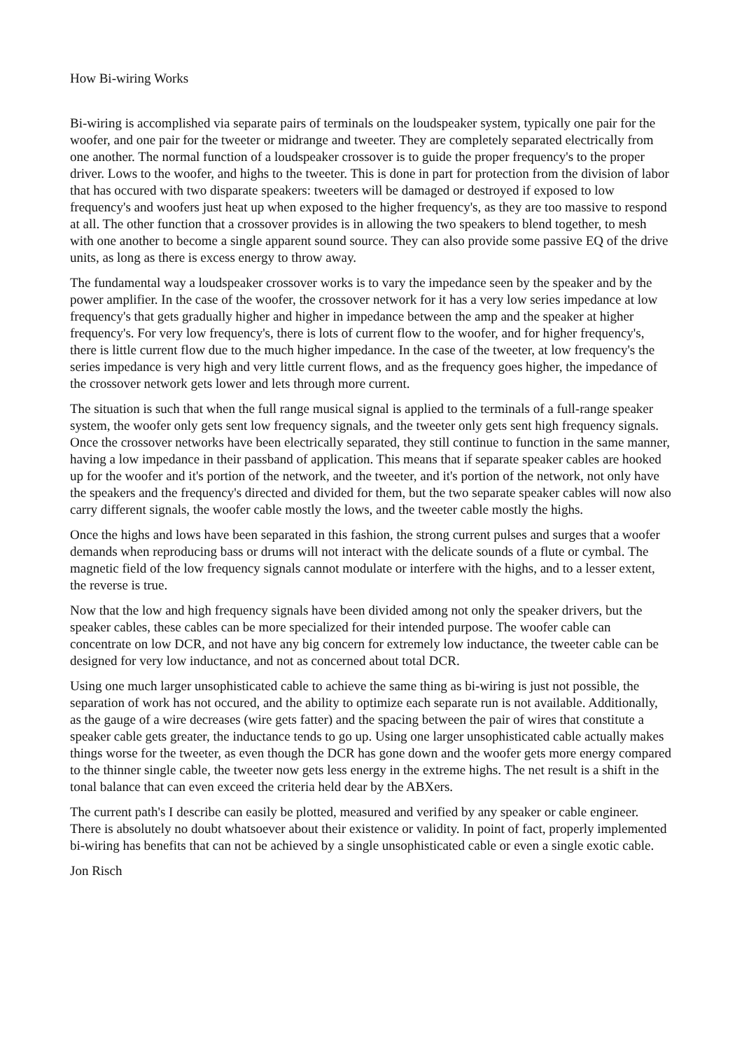How Bi-wiring Works
Bi-wiring is accomplished via separate pairs of terminals on the loudspeaker system, typically one pair for the woofer, and one pair for the tweeter or midrange and tweeter. They are completely separated electrically from one another. The normal function of a loudspeaker crossover is to guide the proper frequency's to the proper driver. Lows to the woofer, and highs to the tweeter. This is done in part for protection from the division of labor that has occured with two disparate speakers: tweeters will be damaged or destroyed if exposed to low frequency's and woofers just heat up when exposed to the higher frequency's, as they are too massive to respond at all. The other function that a crossover provides is in allowing the two speakers to blend together, to mesh with one another to become a single apparent sound source. They can also provide some passive EQ of the drive units, as long as there is excess energy to throw away.
The fundamental way a loudspeaker crossover works is to vary the impedance seen by the speaker and by the power amplifier. In the case of the woofer, the crossover network for it has a very low series impedance at low frequency's that gets gradually higher and higher in impedance between the amp and the speaker at higher frequency's. For very low frequency's, there is lots of current flow to the woofer, and for higher frequency's, there is little current flow due to the much higher impedance. In the case of the tweeter, at low frequency's the series impedance is very high and very little current flows, and as the frequency goes higher, the impedance of the crossover network gets lower and lets through more current.
The situation is such that when the full range musical signal is applied to the terminals of a full-range speaker system, the woofer only gets sent low frequency signals, and the tweeter only gets sent high frequency signals. Once the crossover networks have been electrically separated, they still continue to function in the same manner, having a low impedance in their passband of application. This means that if separate speaker cables are hooked up for the woofer and it's portion of the network, and the tweeter, and it's portion of the network, not only have the speakers and the frequency's directed and divided for them, but the two separate speaker cables will now also carry different signals, the woofer cable mostly the lows, and the tweeter cable mostly the highs.
Once the highs and lows have been separated in this fashion, the strong current pulses and surges that a woofer demands when reproducing bass or drums will not interact with the delicate sounds of a flute or cymbal. The magnetic field of the low frequency signals cannot modulate or interfere with the highs, and to a lesser extent, the reverse is true.
Now that the low and high frequency signals have been divided among not only the speaker drivers, but the speaker cables, these cables can be more specialized for their intended purpose. The woofer cable can concentrate on low DCR, and not have any big concern for extremely low inductance, the tweeter cable can be designed for very low inductance, and not as concerned about total DCR.
Using one much larger unsophisticated cable to achieve the same thing as bi-wiring is just not possible, the separation of work has not occured, and the ability to optimize each separate run is not available. Additionally, as the gauge of a wire decreases (wire gets fatter) and the spacing between the pair of wires that constitute a speaker cable gets greater, the inductance tends to go up. Using one larger unsophisticated cable actually makes things worse for the tweeter, as even though the DCR has gone down and the woofer gets more energy compared to the thinner single cable, the tweeter now gets less energy in the extreme highs. The net result is a shift in the tonal balance that can even exceed the criteria held dear by the ABXers.
The current path's I describe can easily be plotted, measured and verified by any speaker or cable engineer. There is absolutely no doubt whatsoever about their existence or validity. In point of fact, properly implemented bi-wiring has benefits that can not be achieved by a single unsophisticated cable or even a single exotic cable.
Jon Risch